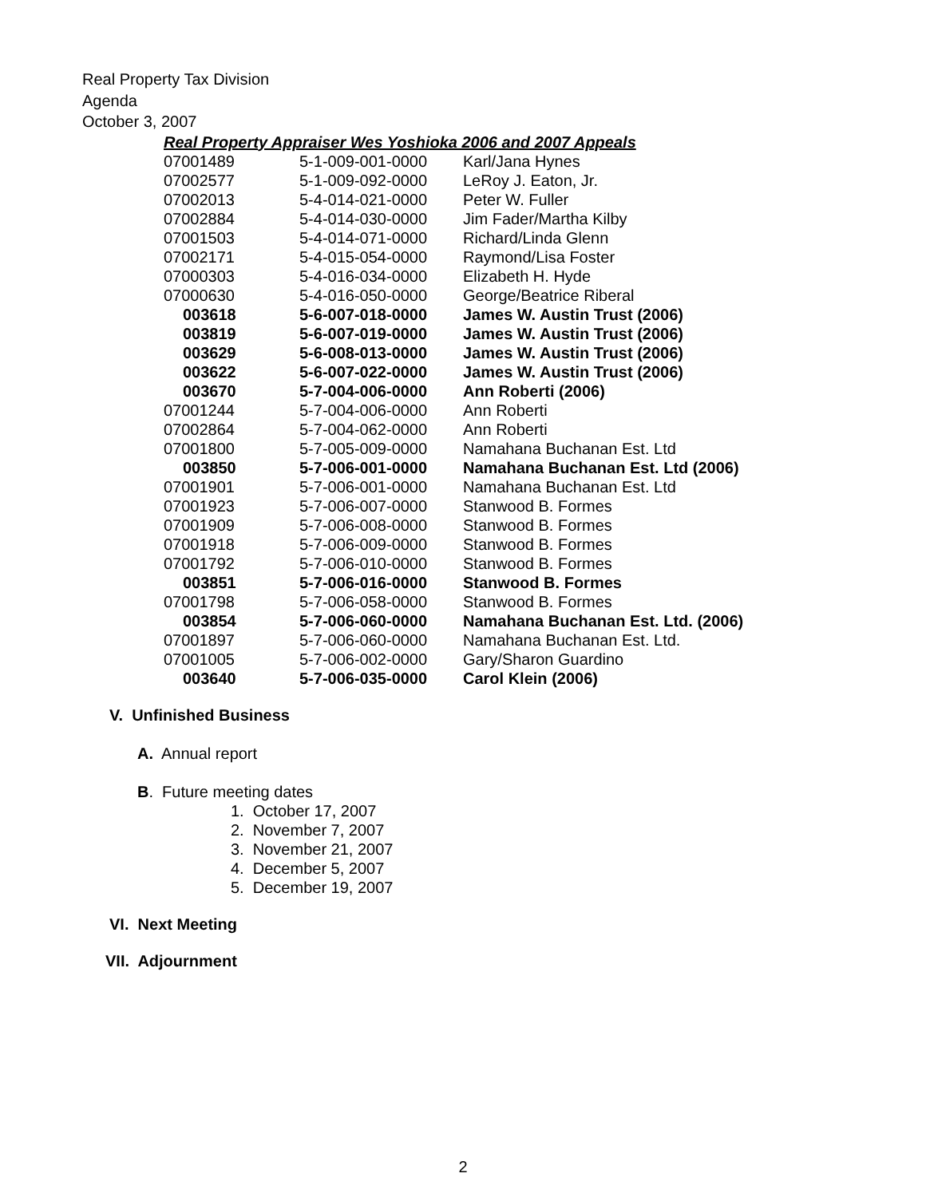Real Property Tax Division
Agenda
October 3, 2007
Real Property Appraiser Wes Yoshioka 2006 and 2007 Appeals
| 07001489 | 5-1-009-001-0000 | Karl/Jana Hynes |
| 07002577 | 5-1-009-092-0000 | LeRoy J. Eaton, Jr. |
| 07002013 | 5-4-014-021-0000 | Peter W. Fuller |
| 07002884 | 5-4-014-030-0000 | Jim Fader/Martha Kilby |
| 07001503 | 5-4-014-071-0000 | Richard/Linda Glenn |
| 07002171 | 5-4-015-054-0000 | Raymond/Lisa Foster |
| 07000303 | 5-4-016-034-0000 | Elizabeth H. Hyde |
| 07000630 | 5-4-016-050-0000 | George/Beatrice Riberal |
| 003618 | 5-6-007-018-0000 | James W. Austin Trust (2006) |
| 003819 | 5-6-007-019-0000 | James W. Austin Trust (2006) |
| 003629 | 5-6-008-013-0000 | James W. Austin Trust (2006) |
| 003622 | 5-6-007-022-0000 | James W. Austin Trust (2006) |
| 003670 | 5-7-004-006-0000 | Ann Roberti (2006) |
| 07001244 | 5-7-004-006-0000 | Ann Roberti |
| 07002864 | 5-7-004-062-0000 | Ann Roberti |
| 07001800 | 5-7-005-009-0000 | Namahana Buchanan Est. Ltd |
| 003850 | 5-7-006-001-0000 | Namahana Buchanan Est. Ltd (2006) |
| 07001901 | 5-7-006-001-0000 | Namahana Buchanan Est. Ltd |
| 07001923 | 5-7-006-007-0000 | Stanwood B. Formes |
| 07001909 | 5-7-006-008-0000 | Stanwood B. Formes |
| 07001918 | 5-7-006-009-0000 | Stanwood B. Formes |
| 07001792 | 5-7-006-010-0000 | Stanwood B. Formes |
| 003851 | 5-7-006-016-0000 | Stanwood B. Formes |
| 07001798 | 5-7-006-058-0000 | Stanwood B. Formes |
| 003854 | 5-7-006-060-0000 | Namahana Buchanan Est. Ltd. (2006) |
| 07001897 | 5-7-006-060-0000 | Namahana Buchanan Est. Ltd. |
| 07001005 | 5-7-006-002-0000 | Gary/Sharon Guardino |
| 003640 | 5-7-006-035-0000 | Carol Klein (2006) |
V. Unfinished Business
A. Annual report
B. Future meeting dates
1. October 17, 2007
2. November 7, 2007
3. November 21, 2007
4. December 5, 2007
5. December 19, 2007
VI. Next Meeting
VII. Adjournment
2